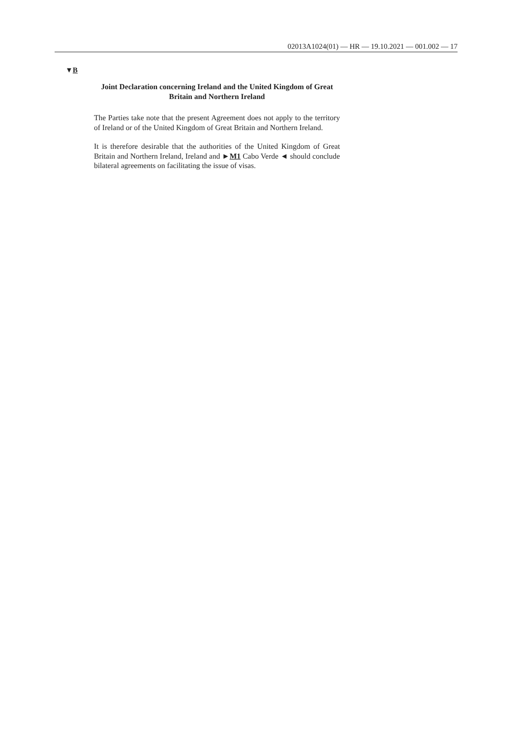02013A1024(01) — HR — 19.10.2021 — 001.002 — 17
▼B
Joint Declaration concerning Ireland and the United Kingdom of Great Britain and Northern Ireland
The Parties take note that the present Agreement does not apply to the territory of Ireland or of the United Kingdom of Great Britain and Northern Ireland.
It is therefore desirable that the authorities of the United Kingdom of Great Britain and Northern Ireland, Ireland and ►M1 Cabo Verde ◄ should conclude bilateral agreements on facilitating the issue of visas.